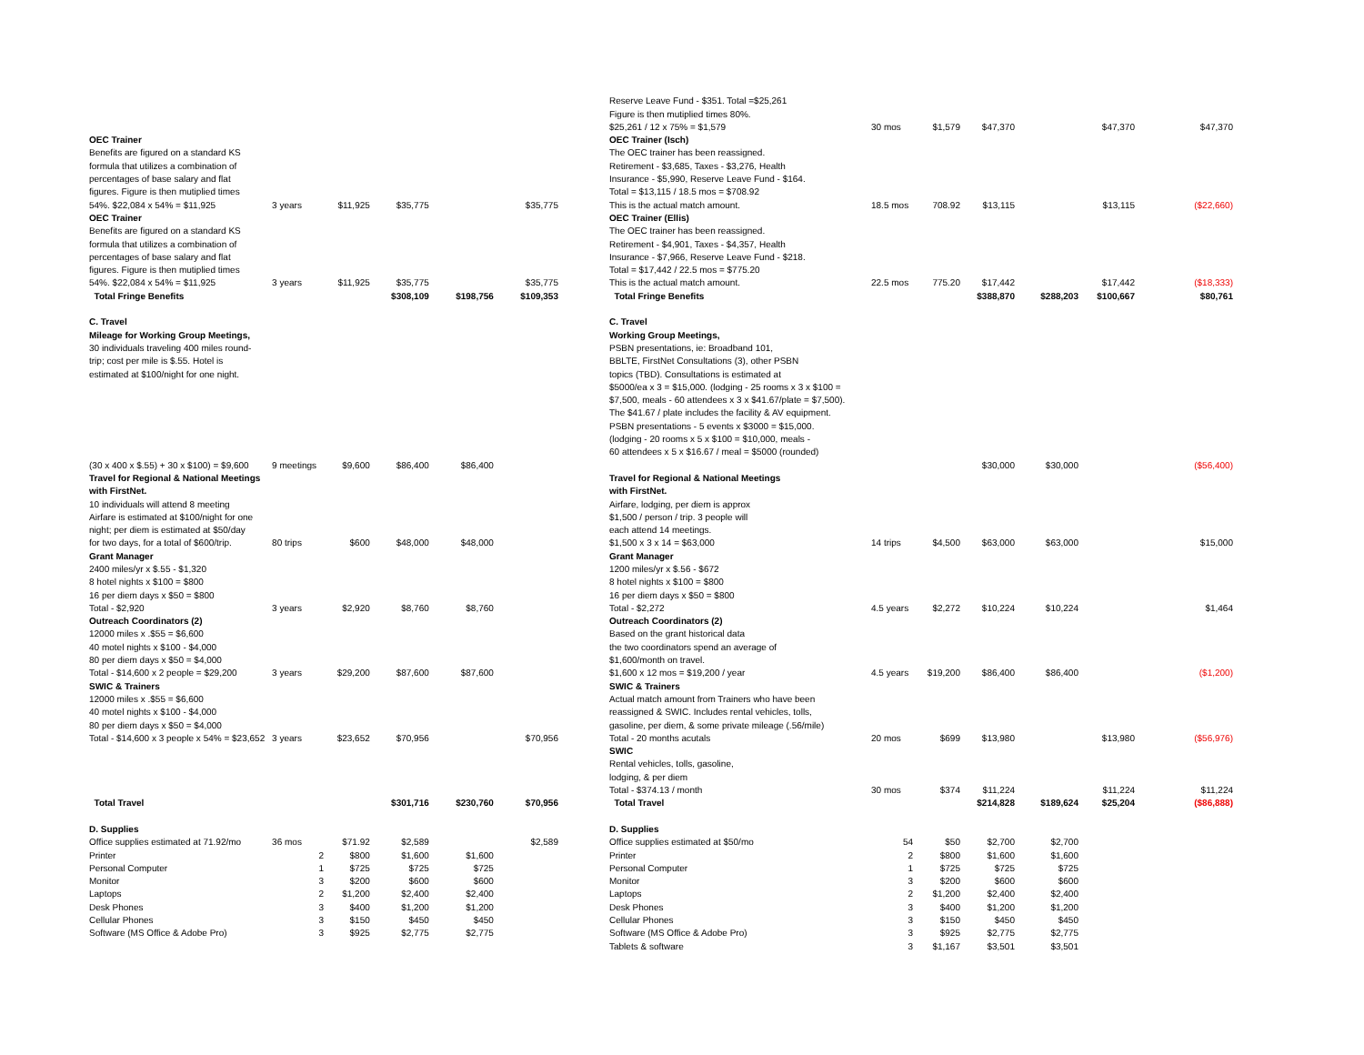| OEC Trainer | | | | | |
| Benefits are figured on a standard KS | | | | | |
| formula that utilizes a combination of | | | | | |
| percentages of base salary and flat | | | | | |
| figures. Figure is then mutiplied times | | | | | |
| 54%. $22,084 x 54% = $11,925 | 3 years | $11,925 | $35,775 | | $35,775 |
| OEC Trainer | | | | | |
| Benefits are figured on a standard KS | | | | | |
| formula that utilizes a combination of | | | | | |
| percentages of base salary and flat | | | | | |
| figures. Figure is then mutiplied times | | | | | |
| 54%. $22,084 x 54% = $11,925 | 3 years | $11,925 | $35,775 | | $35,775 |
| Total Fringe Benefits | | | $308,109 | $198,756 | $109,353 |
| C. Travel | | | | | |
| Mileage for Working Group Meetings, | | | | | |
| 30 individuals traveling 400 miles round- | | | | | |
| trip; cost per mile is $.55. Hotel is | | | | | |
| estimated at $100/night for one night. | | | | | |
| (30 x 400 x $.55) + 30 x $100) = $9,600 | 9 meetings | $9,600 | $86,400 | $86,400 | |
| Travel for Regional & National Meetings | | | | | |
| with FirstNet. | | | | | |
| 10 individuals will attend 8 meeting | | | | | |
| Airfare is estimated at $100/night for one | | | | | |
| night; per diem is estimated at $50/day | | | | | |
| for two days, for a total of $600/trip. | 80 trips | $600 | $48,000 | $48,000 | |
| Grant Manager | | | | | |
| 2400 miles/yr x $.55 - $1,320 | | | | | |
| 8 hotel nights x $100 = $800 | | | | | |
| 16 per diem days x $50 = $800 | | | | | |
| Total - $2,920 | 3 years | $2,920 | $8,760 | $8,760 | |
| Outreach Coordinators (2) | | | | | |
| 12000 miles x .$55 = $6,600 | | | | | |
| 40 motel nights x $100 - $4,000 | | | | | |
| 80 per diem days x $50 = $4,000 | | | | | |
| Total - $14,600 x 2 people = $29,200 | 3 years | $29,200 | $87,600 | $87,600 | |
| SWIC & Trainers | | | | | |
| 12000 miles x .$55 = $6,600 | | | | | |
| 40 motel nights x $100 - $4,000 | | | | | |
| 80 per diem days x $50 = $4,000 | | | | | |
| Total - $14,600 x 3 people x 54% = $23,652 | 3 years | $23,652 | $70,956 | | $70,956 |
| Total Travel | | | $301,716 | $230,760 | $70,956 |
| D. Supplies | | | | | |
| Office supplies estimated at 71.92/mo | 36 mos | $71.92 | $2,589 | | $2,589 |
| Printer | 2 | $800 | $1,600 | $1,600 | |
| Personal Computer | 1 | $725 | $725 | $725 | |
| Monitor | 3 | $200 | $600 | $600 | |
| Laptops | 2 | $1,200 | $2,400 | $2,400 | |
| Desk Phones | 3 | $400 | $1,200 | $1,200 | |
| Cellular Phones | 3 | $150 | $450 | $450 | |
| Software (MS Office & Adobe Pro) | 3 | $925 | $2,775 | $2,775 | |
| Reserve Leave Fund - $351. Total =$25,261 | | | | | | |
| Figure is then mutiplied times 80%. | | | | | | |
| $25,261 / 12 x 75% = $1,579 | 30 mos | $1,579 | $47,370 | | $47,370 | $47,370 |
| OEC Trainer (Isch) | | | | | | |
| The OEC trainer has been reassigned. | | | | | | |
| Retirement - $3,685, Taxes - $3,276, Health | | | | | | |
| Insurance - $5,990, Reserve Leave Fund - $164. | | | | | | |
| Total = $13,115 / 18.5 mos = $708.92 | | | | | | |
| This is the actual match amount. | 18.5 mos | 708.92 | $13,115 | | $13,115 | ($22,660) |
| OEC Trainer (Ellis) | | | | | | |
| The OEC trainer has been reassigned. | | | | | | |
| Retirement - $4,901, Taxes - $4,357, Health | | | | | | |
| Insurance - $7,966, Reserve Leave Fund - $218. | | | | | | |
| Total = $17,442 / 22.5 mos = $775.20 | | | | | | |
| This is the actual match amount. | 22.5 mos | 775.20 | $17,442 | | $17,442 | ($18,333) |
| Total Fringe Benefits | | | $388,870 | $288,203 | $100,667 | $80,761 |
| C. Travel | | | | | | |
| Working Group Meetings, | | | | | | |
| PSBN presentations, ie: Broadband 101, | | | | | | |
| BBLTE, FirstNet Consultations (3), other PSBN | | | | | | |
| topics (TBD). Consultations is estimated at | | | | | | |
| $5000/ea x 3 = $15,000. (lodging - 25 rooms x 3 x $100 = | | | | | | |
| $7,500, meals - 60 attendees x 3 x $41.67/plate = $7,500). | | | | | | |
| The $41.67 / plate includes the facility & AV equipment. | | | | | | |
| PSBN presentations - 5 events x $3000 = $15,000. | | | | | | |
| (lodging - 20 rooms x 5 x $100 = $10,000, meals - | | | | | | |
| 60 attendees x 5 x $16.67 / meal = $5000 (rounded) | | | | | | |
| | | | $30,000 | $30,000 | | ($56,400) |
| Travel for Regional & National Meetings | | | | | | |
| with FirstNet. | | | | | | |
| Airfare, lodging, per diem is approx | | | | | | |
| $1,500 / person / trip. 3 people will | | | | | | |
| each attend 14 meetings. | | | | | | |
| $1,500 x 3 x 14 = $63,000 | 14 trips | $4,500 | $63,000 | $63,000 | | $15,000 |
| Grant Manager | | | | | | |
| 1200 miles/yr x $.56 - $672 | | | | | | |
| 8 hotel nights x $100 = $800 | | | | | | |
| 16 per diem days x $50 = $800 | | | | | | |
| Total - $2,272 | 4.5 years | $2,272 | $10,224 | $10,224 | | $1,464 |
| Outreach Coordinators (2) | | | | | | |
| Based on the grant historical data | | | | | | |
| the two coordinators spend an average of | | | | | | |
| $1,600/month on travel. | | | | | | |
| $1,600 x 12 mos = $19,200 / year | 4.5 years | $19,200 | $86,400 | $86,400 | | ($1,200) |
| SWIC & Trainers | | | | | | |
| Actual match amount from Trainers who have been | | | | | | |
| reassigned & SWIC. Includes rental vehicles, tolls, | | | | | | |
| gasoline, per diem, & some private mileage (.56/mile) | | | | | | |
| Total - 20 months acutals | 20 mos | $699 | $13,980 | | $13,980 | ($56,976) |
| SWIC | | | | | | |
| Rental vehicles, tolls, gasoline, | | | | | | |
| lodging, & per diem | | | | | | |
| Total - $374.13 / month | 30 mos | $374 | $11,224 | | $11,224 | $11,224 |
| Total Travel | | | $214,828 | $189,624 | $25,204 | ($86,888) |
| D. Supplies | | | | | | |
| Office supplies estimated at $50/mo | 54 | $50 | $2,700 | $2,700 | | |
| Printer | 2 | $800 | $1,600 | $1,600 | | |
| Personal Computer | 1 | $725 | $725 | $725 | | |
| Monitor | 3 | $200 | $600 | $600 | | |
| Laptops | 2 | $1,200 | $2,400 | $2,400 | | |
| Desk Phones | 3 | $400 | $1,200 | $1,200 | | |
| Cellular Phones | 3 | $150 | $450 | $450 | | |
| Software (MS Office & Adobe Pro) | 3 | $925 | $2,775 | $2,775 | | |
| Tablets & software | 3 | $1,167 | $3,501 | $3,501 | | |